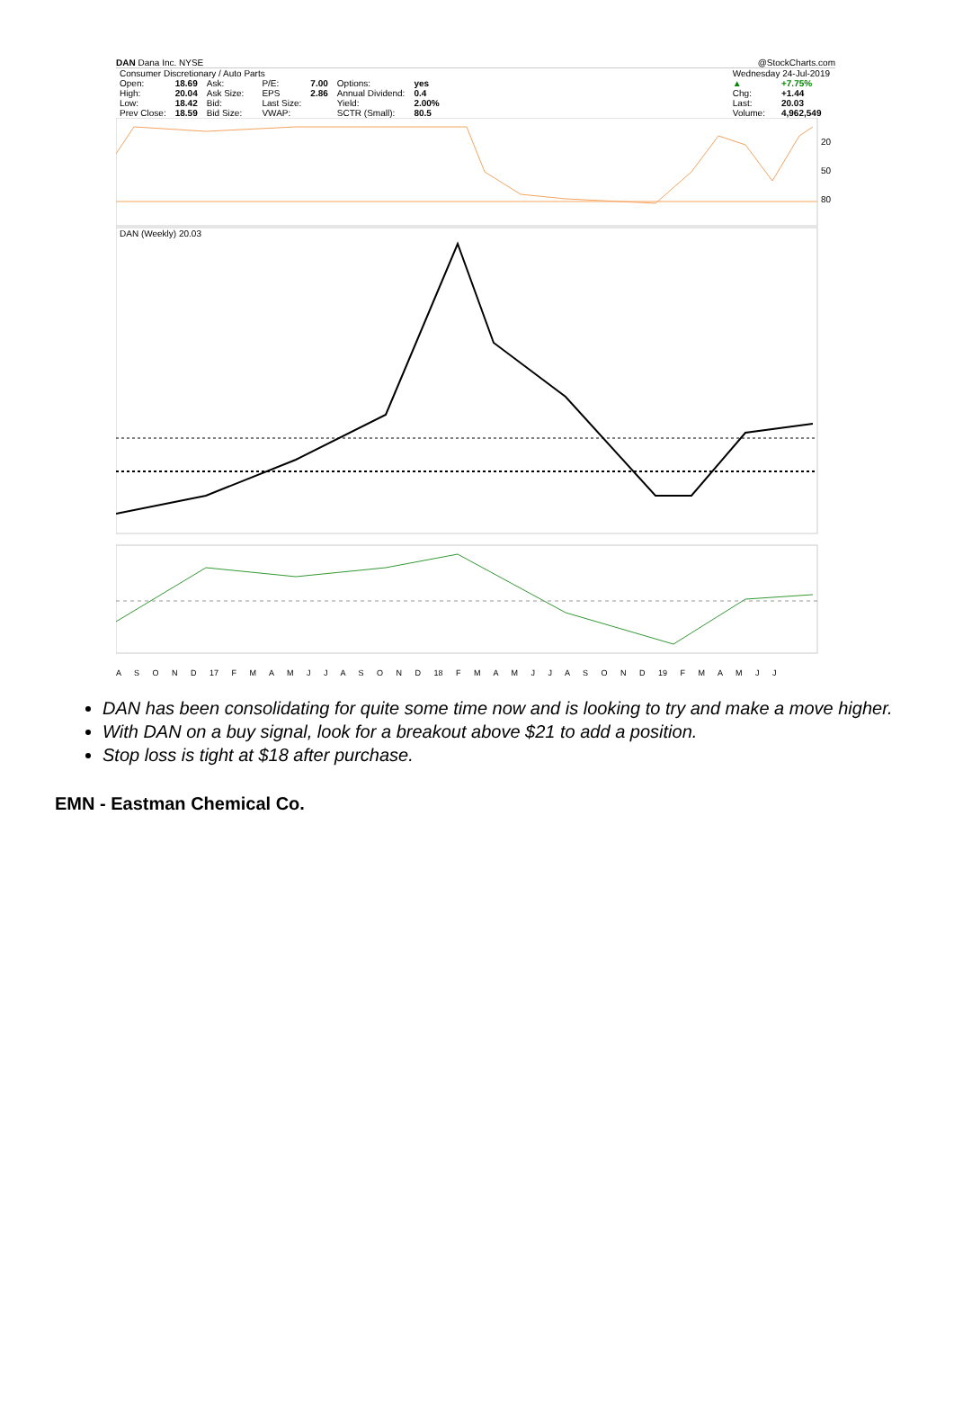DAN Dana Inc. NYSE @StockCharts.com
| Consumer Discretionary / Auto Parts | | | | | | | |
| Open: | 18.69 | Ask: | | P/E: | 7.00 | Options: | yes |
| High: | 20.04 | Ask Size: | | EPS | 2.86 | Annual Dividend: | 0.4 |
| Low: | 18.42 | Bid: | | Last Size: | | Yield: | 2.00% |
| Prev Close: | 18.59 | Bid Size: | | VWAP: | | SCTR (Small): | 80.5 |
| Wednesday 24-Jul-2019 | |
| ▲ | +7.75% |
| Chg: | +1.44 |
| Last: | 20.03 |
| Volume: | 4,962,549 |
20
50
80
DAN (Weekly) 20.03
A S O N D 17 F M A M J J A S O N D 18 F M A M J J A S O N D 19 F M A M J J
DAN has been consolidating for quite some time now and is looking to try and make a move higher.
With DAN on a buy signal, look for a breakout above $21 to add a position.
Stop loss is tight at $18 after purchase.
EMN - Eastman Chemical Co.